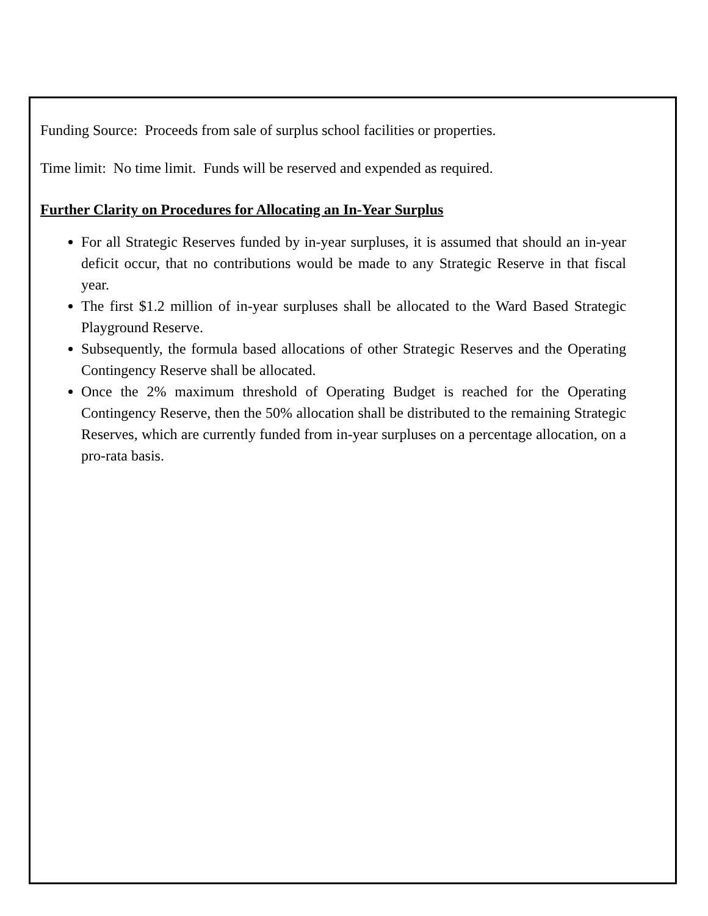Funding Source: Proceeds from sale of surplus school facilities or properties.
Time limit: No time limit. Funds will be reserved and expended as required.
Further Clarity on Procedures for Allocating an In-Year Surplus
For all Strategic Reserves funded by in-year surpluses, it is assumed that should an in-year deficit occur, that no contributions would be made to any Strategic Reserve in that fiscal year.
The first $1.2 million of in-year surpluses shall be allocated to the Ward Based Strategic Playground Reserve.
Subsequently, the formula based allocations of other Strategic Reserves and the Operating Contingency Reserve shall be allocated.
Once the 2% maximum threshold of Operating Budget is reached for the Operating Contingency Reserve, then the 50% allocation shall be distributed to the remaining Strategic Reserves, which are currently funded from in-year surpluses on a percentage allocation, on a pro-rata basis.